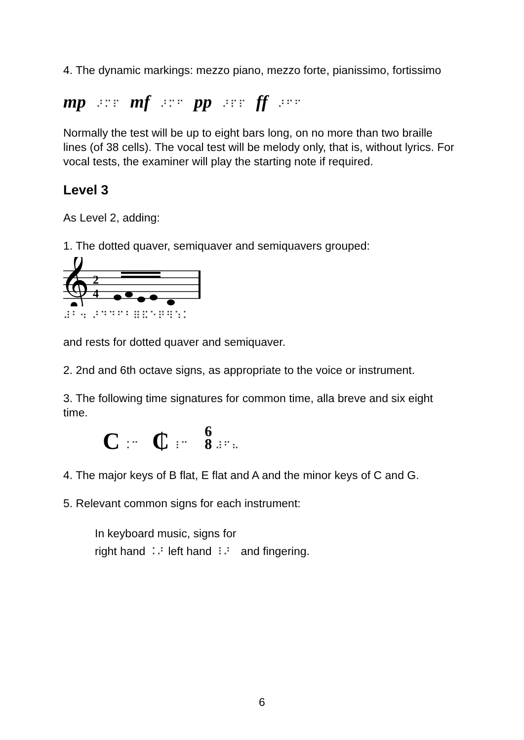4. The dynamic markings: mezzo piano, mezzo forte, pianissimo, fortissimo
mp ⠜⠍⠏ mf ⠜⠍⠋ pp ⠜⠏⠏ ff ⠜⠋⠋
Normally the test will be up to eight bars long, on no more than two braille lines (of 38 cells). The vocal test will be melody only, that is, without lyrics. For vocal tests, the examiner will play the starting note if required.
Level 3
As Level 2, adding:
1. The dotted quaver, semiquaver and semiquavers grouped:
𝄞
2
4
⠼⠃⠲ ⠜⠙⠙⠋⠃⠿⠯⠑⠟⠻⠱⠅
and rests for dotted quaver and semiquaver.
2. 2nd and 6th octave signs, as appropriate to the voice or instrument.
3. The following time signatures for common time, alla breve and six eight time.
C ⠨⠉ ₵ ⠸⠉ 6
8 ⠼⠋⠦
4. The major keys of B flat, E flat and A and the minor keys of C and G.
5. Relevant common signs for each instrument:
In keyboard music, signs for
right hand ⠨⠜ left hand ⠸⠜ and fingering.
6